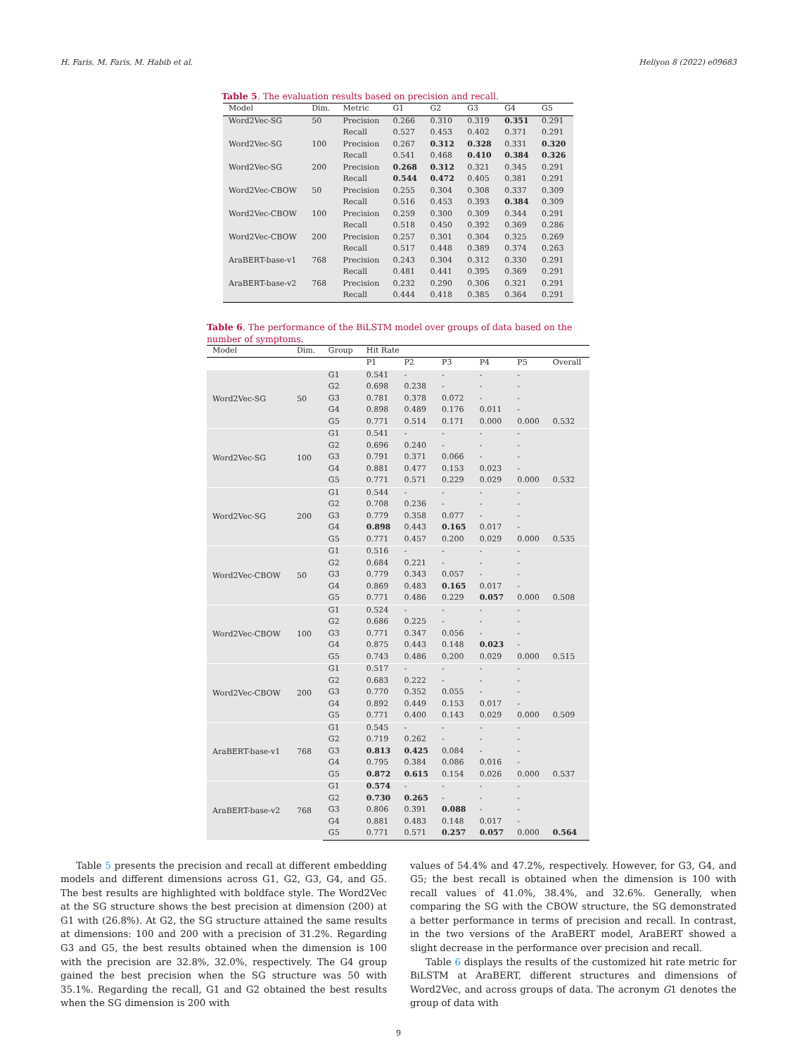H. Faris, M. Faris, M. Habib et al. Heliyon 8 (2022) e09683
Table 5. The evaluation results based on precision and recall.
| Model | Dim. | Metric | G1 | G2 | G3 | G4 | G5 |
| --- | --- | --- | --- | --- | --- | --- | --- |
| Word2Vec-SG | 50 | Precision | 0.266 | 0.310 | 0.319 | 0.351 | 0.291 |
| | | Recall | 0.527 | 0.453 | 0.402 | 0.371 | 0.291 |
| Word2Vec-SG | 100 | Precision | 0.267 | 0.312 | 0.328 | 0.331 | 0.320 |
| | | Recall | 0.541 | 0.468 | 0.410 | 0.384 | 0.326 |
| Word2Vec-SG | 200 | Precision | 0.268 | 0.312 | 0.321 | 0.345 | 0.291 |
| | | Recall | 0.544 | 0.472 | 0.405 | 0.381 | 0.291 |
| Word2Vec-CBOW | 50 | Precision | 0.255 | 0.304 | 0.308 | 0.337 | 0.309 |
| | | Recall | 0.516 | 0.453 | 0.393 | 0.384 | 0.309 |
| Word2Vec-CBOW | 100 | Precision | 0.259 | 0.300 | 0.309 | 0.344 | 0.291 |
| | | Recall | 0.518 | 0.450 | 0.392 | 0.369 | 0.286 |
| Word2Vec-CBOW | 200 | Precision | 0.257 | 0.301 | 0.304 | 0.325 | 0.269 |
| | | Recall | 0.517 | 0.448 | 0.389 | 0.374 | 0.263 |
| AraBERT-base-v1 | 768 | Precision | 0.243 | 0.304 | 0.312 | 0.330 | 0.291 |
| | | Recall | 0.481 | 0.441 | 0.395 | 0.369 | 0.291 |
| AraBERT-base-v2 | 768 | Precision | 0.232 | 0.290 | 0.306 | 0.321 | 0.291 |
| | | Recall | 0.444 | 0.418 | 0.385 | 0.364 | 0.291 |
Table 6. The performance of the BiLSTM model over groups of data based on the number of symptoms.
| Model | Dim. | Group | Hit Rate | | | | | |
| --- | --- | --- | --- | --- | --- | --- | --- | --- |
| | | | P1 | P2 | P3 | P4 | P5 | Overall |
| Word2Vec-SG | 50 | G1 | 0.541 | - | - | - | - | |
| | | G2 | 0.698 | 0.238 | - | - | - | |
| | | G3 | 0.781 | 0.378 | 0.072 | - | - | |
| | | G4 | 0.898 | 0.489 | 0.176 | 0.011 | - | |
| | | G5 | 0.771 | 0.514 | 0.171 | 0.000 | 0.000 | 0.532 |
| Word2Vec-SG | 100 | G1 | 0.541 | - | - | - | - | |
| | | G2 | 0.696 | 0.240 | - | - | - | |
| | | G3 | 0.791 | 0.371 | 0.066 | - | - | |
| | | G4 | 0.881 | 0.477 | 0.153 | 0.023 | - | |
| | | G5 | 0.771 | 0.571 | 0.229 | 0.029 | 0.000 | 0.532 |
| Word2Vec-SG | 200 | G1 | 0.544 | - | - | - | - | |
| | | G2 | 0.708 | 0.236 | - | - | - | |
| | | G3 | 0.779 | 0.358 | 0.077 | - | - | |
| | | G4 | 0.898 | 0.443 | 0.165 | 0.017 | - | |
| | | G5 | 0.771 | 0.457 | 0.200 | 0.029 | 0.000 | 0.535 |
| Word2Vec-CBOW | 50 | G1 | 0.516 | - | - | - | - | |
| | | G2 | 0.684 | 0.221 | - | - | - | |
| | | G3 | 0.779 | 0.343 | 0.057 | - | - | |
| | | G4 | 0.869 | 0.483 | 0.165 | 0.017 | - | |
| | | G5 | 0.771 | 0.486 | 0.229 | 0.057 | 0.000 | 0.508 |
| Word2Vec-CBOW | 100 | G1 | 0.524 | - | - | - | - | |
| | | G2 | 0.686 | 0.225 | - | - | - | |
| | | G3 | 0.771 | 0.347 | 0.056 | - | - | |
| | | G4 | 0.875 | 0.443 | 0.148 | 0.023 | - | |
| | | G5 | 0.743 | 0.486 | 0.200 | 0.029 | 0.000 | 0.515 |
| Word2Vec-CBOW | 200 | G1 | 0.517 | - | - | - | - | |
| | | G2 | 0.683 | 0.222 | - | - | - | |
| | | G3 | 0.770 | 0.352 | 0.055 | - | - | |
| | | G4 | 0.892 | 0.449 | 0.153 | 0.017 | - | |
| | | G5 | 0.771 | 0.400 | 0.143 | 0.029 | 0.000 | 0.509 |
| AraBERT-base-v1 | 768 | G1 | 0.545 | - | - | - | - | |
| | | G2 | 0.719 | 0.262 | - | - | - | |
| | | G3 | 0.813 | 0.425 | 0.084 | - | - | |
| | | G4 | 0.795 | 0.384 | 0.086 | 0.016 | - | |
| | | G5 | 0.872 | 0.615 | 0.154 | 0.026 | 0.000 | 0.537 |
| AraBERT-base-v2 | 768 | G1 | 0.574 | - | - | - | - | |
| | | G2 | 0.730 | 0.265 | - | - | - | |
| | | G3 | 0.806 | 0.391 | 0.088 | - | - | |
| | | G4 | 0.881 | 0.483 | 0.148 | 0.017 | - | |
| | | G5 | 0.771 | 0.571 | 0.257 | 0.057 | 0.000 | 0.564 |
Table 5 presents the precision and recall at different embedding models and different dimensions across G1, G2, G3, G4, and G5. The best results are highlighted with boldface style. The Word2Vec at the SG structure shows the best precision at dimension (200) at G1 with (26.8%). At G2, the SG structure attained the same results at dimensions: 100 and 200 with a precision of 31.2%. Regarding G3 and G5, the best results obtained when the dimension is 100 with the precision are 32.8%, 32.0%, respectively. The G4 group gained the best precision when the SG structure was 50 with 35.1%. Regarding the recall, G1 and G2 obtained the best results when the SG dimension is 200 with
values of 54.4% and 47.2%, respectively. However, for G3, G4, and G5; the best recall is obtained when the dimension is 100 with recall values of 41.0%, 38.4%, and 32.6%. Generally, when comparing the SG with the CBOW structure, the SG demonstrated a better performance in terms of precision and recall. In contrast, in the two versions of the AraBERT model, AraBERT showed a slight decrease in the performance over precision and recall.
Table 6 displays the results of the customized hit rate metric for BiLSTM at AraBERT, different structures and dimensions of Word2Vec, and across groups of data. The acronym G1 denotes the group of data with
9